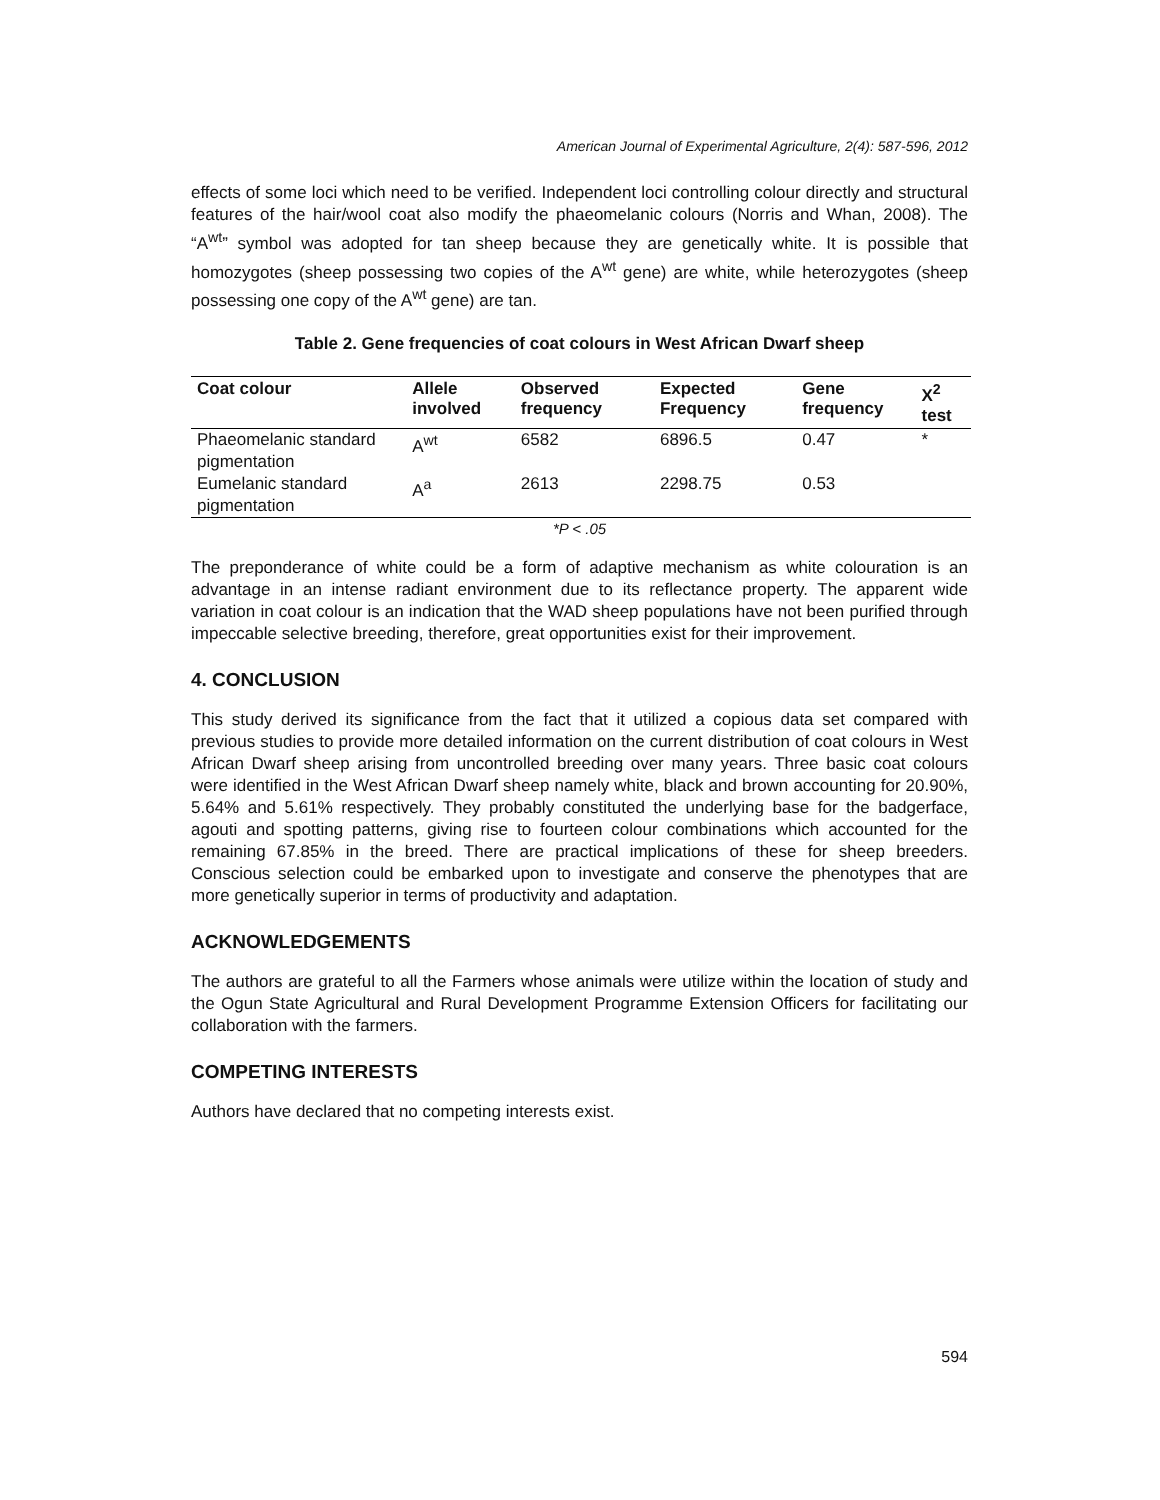American Journal of Experimental Agriculture, 2(4): 587-596, 2012
effects of some loci which need to be verified. Independent loci controlling colour directly and structural features of the hair/wool coat also modify the phaeomelanic colours (Norris and Whan, 2008). The “A<sup>wt</sup>” symbol was adopted for tan sheep because they are genetically white. It is possible that homozygotes (sheep possessing two copies of the A<sup>wt</sup> gene) are white, while heterozygotes (sheep possessing one copy of the A<sup>wt</sup> gene) are tan.
Table 2. Gene frequencies of coat colours in West African Dwarf sheep
| Coat colour | Allele involved | Observed frequency | Expected Frequency | Gene frequency | X<sup>2</sup> test |
| --- | --- | --- | --- | --- | --- |
| Phaeomelanic standard pigmentation | A<sup>wt</sup> | 6582 | 6896.5 | 0.47 | * |
| Eumelanic standard pigmentation | A<sup>a</sup> | 2613 | 2298.75 | 0.53 | |
*P < .05
The preponderance of white could be a form of adaptive mechanism as white colouration is an advantage in an intense radiant environment due to its reflectance property. The apparent wide variation in coat colour is an indication that the WAD sheep populations have not been purified through impeccable selective breeding, therefore, great opportunities exist for their improvement.
4. CONCLUSION
This study derived its significance from the fact that it utilized a copious data set compared with previous studies to provide more detailed information on the current distribution of coat colours in West African Dwarf sheep arising from uncontrolled breeding over many years. Three basic coat colours were identified in the West African Dwarf sheep namely white, black and brown accounting for 20.90%, 5.64% and 5.61% respectively. They probably constituted the underlying base for the badgerface, agouti and spotting patterns, giving rise to fourteen colour combinations which accounted for the remaining 67.85% in the breed. There are practical implications of these for sheep breeders. Conscious selection could be embarked upon to investigate and conserve the phenotypes that are more genetically superior in terms of productivity and adaptation.
ACKNOWLEDGEMENTS
The authors are grateful to all the Farmers whose animals were utilize within the location of study and the Ogun State Agricultural and Rural Development Programme Extension Officers for facilitating our collaboration with the farmers.
COMPETING INTERESTS
Authors have declared that no competing interests exist.
594